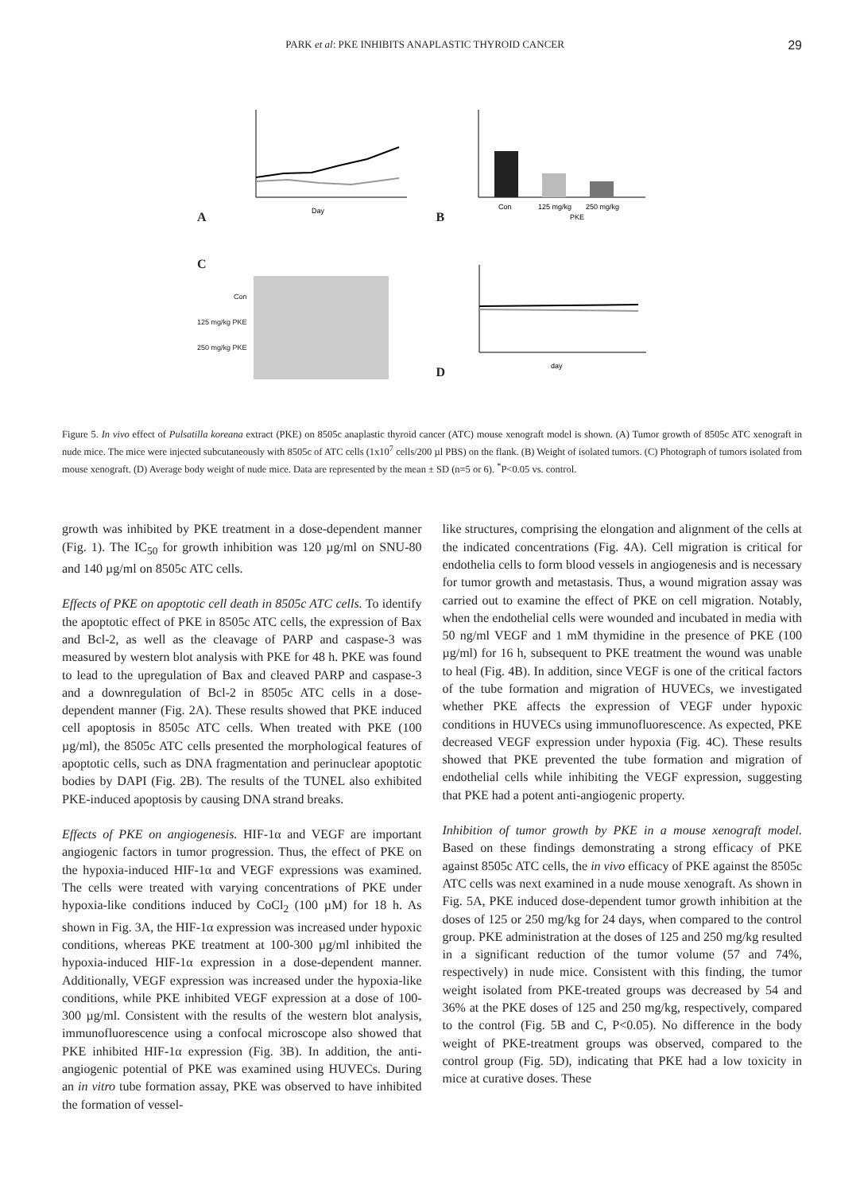PARK et al: PKE INHIBITS ANAPLASTIC THYROID CANCER 29
A
Day
B
Con
125 mg/kg
250 mg/kg
PKE
C
Con
125 mg/kg PKE
250 mg/kg PKE
D
day
Figure 5. In vivo effect of Pulsatilla koreana extract (PKE) on 8505c anaplastic thyroid cancer (ATC) mouse xenograft model is shown. (A) Tumor growth of 8505c ATC xenograft in nude mice. The mice were injected subcutaneously with 8505c of ATC cells (1x10<sup>7</sup> cells/200 µl PBS) on the flank. (B) Weight of isolated tumors. (C) Photograph of tumors isolated from mouse xenograft. (D) Average body weight of nude mice. Data are represented by the mean ± SD (n=5 or 6). <sup>*</sup>P<0.05 vs. control.
growth was inhibited by PKE treatment in a dose-dependent manner (Fig. 1). The IC<sub>50</sub> for growth inhibition was 120 µg/ml on SNU-80 and 140 µg/ml on 8505c ATC cells.
Effects of PKE on apoptotic cell death in 8505c ATC cells. To identify the apoptotic effect of PKE in 8505c ATC cells, the expression of Bax and Bcl-2, as well as the cleavage of PARP and caspase-3 was measured by western blot analysis with PKE for 48 h. PKE was found to lead to the upregulation of Bax and cleaved PARP and caspase-3 and a downregulation of Bcl-2 in 8505c ATC cells in a dose-dependent manner (Fig. 2A). These results showed that PKE induced cell apoptosis in 8505c ATC cells. When treated with PKE (100 µg/ml), the 8505c ATC cells presented the morphological features of apoptotic cells, such as DNA fragmentation and perinuclear apoptotic bodies by DAPI (Fig. 2B). The results of the TUNEL also exhibited PKE-induced apoptosis by causing DNA strand breaks.
Effects of PKE on angiogenesis. HIF-1α and VEGF are important angiogenic factors in tumor progression. Thus, the effect of PKE on the hypoxia-induced HIF-1α and VEGF expressions was examined. The cells were treated with varying concentrations of PKE under hypoxia-like conditions induced by CoCl<sub>2</sub> (100 µM) for 18 h. As shown in Fig. 3A, the HIF-1α expression was increased under hypoxic conditions, whereas PKE treatment at 100-300 µg/ml inhibited the hypoxia-induced HIF-1α expression in a dose-dependent manner. Additionally, VEGF expression was increased under the hypoxia-like conditions, while PKE inhibited VEGF expression at a dose of 100-300 µg/ml. Consistent with the results of the western blot analysis, immunofluorescence using a confocal microscope also showed that PKE inhibited HIF-1α expression (Fig. 3B). In addition, the anti-angiogenic potential of PKE was examined using HUVECs. During an in vitro tube formation assay, PKE was observed to have inhibited the formation of vessel-
like structures, comprising the elongation and alignment of the cells at the indicated concentrations (Fig. 4A). Cell migration is critical for endothelia cells to form blood vessels in angiogenesis and is necessary for tumor growth and metastasis. Thus, a wound migration assay was carried out to examine the effect of PKE on cell migration. Notably, when the endothelial cells were wounded and incubated in media with 50 ng/ml VEGF and 1 mM thymidine in the presence of PKE (100 µg/ml) for 16 h, subsequent to PKE treatment the wound was unable to heal (Fig. 4B). In addition, since VEGF is one of the critical factors of the tube formation and migration of HUVECs, we investigated whether PKE affects the expression of VEGF under hypoxic conditions in HUVECs using immunofluorescence. As expected, PKE decreased VEGF expression under hypoxia (Fig. 4C). These results showed that PKE prevented the tube formation and migration of endothelial cells while inhibiting the VEGF expression, suggesting that PKE had a potent anti-angiogenic property.
Inhibition of tumor growth by PKE in a mouse xenograft model. Based on these findings demonstrating a strong efficacy of PKE against 8505c ATC cells, the in vivo efficacy of PKE against the 8505c ATC cells was next examined in a nude mouse xenograft. As shown in Fig. 5A, PKE induced dose-dependent tumor growth inhibition at the doses of 125 or 250 mg/kg for 24 days, when compared to the control group. PKE administration at the doses of 125 and 250 mg/kg resulted in a significant reduction of the tumor volume (57 and 74%, respectively) in nude mice. Consistent with this finding, the tumor weight isolated from PKE-treated groups was decreased by 54 and 36% at the PKE doses of 125 and 250 mg/kg, respectively, compared to the control (Fig. 5B and C, P<0.05). No difference in the body weight of PKE-treatment groups was observed, compared to the control group (Fig. 5D), indicating that PKE had a low toxicity in mice at curative doses. These